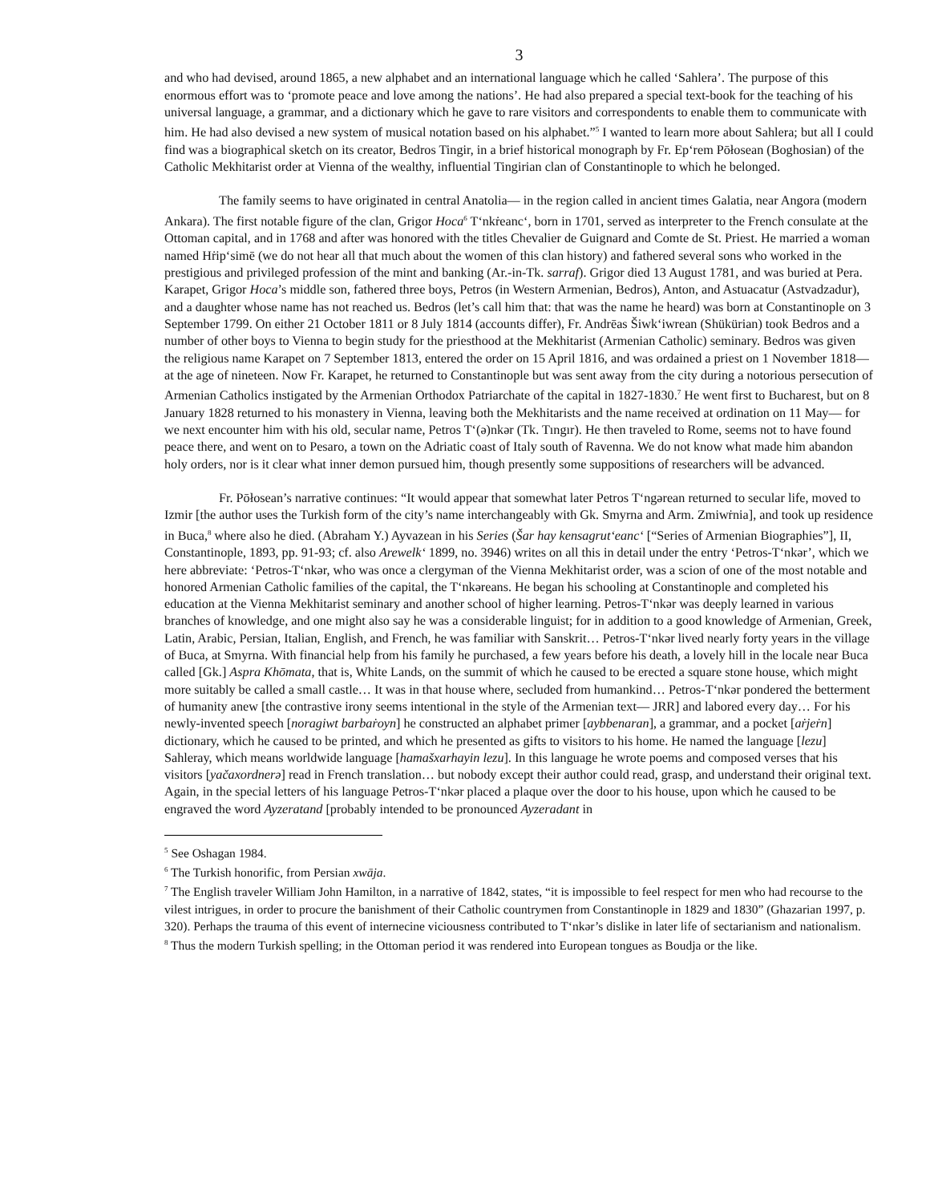3
and who had devised, around 1865, a new alphabet and an international language which he called ‘Sahlera’. The purpose of this enormous effort was to ‘promote peace and love among the nations’. He had also prepared a special text-book for the teaching of his universal language, a grammar, and a dictionary which he gave to rare visitors and correspondents to enable them to communicate with him. He had also devised a new system of musical notation based on his alphabet.”<sup>5</sup> I wanted to learn more about Sahlera; but all I could find was a biographical sketch on its creator, Bedros Tingir, in a brief historical monograph by Fr. Ep‘rem Pōłosean (Boghosian) of the Catholic Mekhitarist order at Vienna of the wealthy, influential Tingirian clan of Constantinople to which he belonged.
The family seems to have originated in central Anatolia— in the region called in ancient times Galatia, near Angora (modern Ankara). The first notable figure of the clan, Grigor Hoca<sup>6</sup> T‘nkṙeanc‘, born in 1701, served as interpreter to the French consulate at the Ottoman capital, and in 1768 and after was honored with the titles Chevalier de Guignard and Comte de St. Priest. He married a woman named Hṙip‘simē (we do not hear all that much about the women of this clan history) and fathered several sons who worked in the prestigious and privileged profession of the mint and banking (Ar.-in-Tk. sarraf). Grigor died 13 August 1781, and was buried at Pera. Karapet, Grigor Hoca’s middle son, fathered three boys, Petros (in Western Armenian, Bedros), Anton, and Astuacatur (Astvadzadur), and a daughter whose name has not reached us. Bedros (let’s call him that: that was the name he heard) was born at Constantinople on 3 September 1799. On either 21 October 1811 or 8 July 1814 (accounts differ), Fr. Andrēas Šiwk‘iwrean (Shükürian) took Bedros and a number of other boys to Vienna to begin study for the priesthood at the Mekhitarist (Armenian Catholic) seminary. Bedros was given the religious name Karapet on 7 September 1813, entered the order on 15 April 1816, and was ordained a priest on 1 November 1818— at the age of nineteen. Now Fr. Karapet, he returned to Constantinople but was sent away from the city during a notorious persecution of Armenian Catholics instigated by the Armenian Orthodox Patriarchate of the capital in 1827-1830.<sup>7</sup> He went first to Bucharest, but on 8 January 1828 returned to his monastery in Vienna, leaving both the Mekhitarists and the name received at ordination on 11 May— for we next encounter him with his old, secular name, Petros T‘(ə)nkər (Tk. Tıngır). He then traveled to Rome, seems not to have found peace there, and went on to Pesaro, a town on the Adriatic coast of Italy south of Ravenna. We do not know what made him abandon holy orders, nor is it clear what inner demon pursued him, though presently some suppositions of researchers will be advanced.
Fr. Pōłosean’s narrative continues: “It would appear that somewhat later Petros T‘ngərean returned to secular life, moved to Izmir [the author uses the Turkish form of the city’s name interchangeably with Gk. Smyrna and Arm. Zmiwṙnia], and took up residence in Buca,<sup>8</sup> where also he died. (Abraham Y.) Ayvazean in his Series (Šar hay kensagrut‘eanc‘ [“Series of Armenian Biographies”], II, Constantinople, 1893, pp. 91-93; cf. also Arewelk‘ 1899, no. 3946) writes on all this in detail under the entry ‘Petros-T‘nkər’, which we here abbreviate: ‘Petros-T‘nkər, who was once a clergyman of the Vienna Mekhitarist order, was a scion of one of the most notable and honored Armenian Catholic families of the capital, the T‘nkəreans. He began his schooling at Constantinople and completed his education at the Vienna Mekhitarist seminary and another school of higher learning. Petros-T‘nkər was deeply learned in various branches of knowledge, and one might also say he was a considerable linguist; for in addition to a good knowledge of Armenian, Greek, Latin, Arabic, Persian, Italian, English, and French, he was familiar with Sanskrit… Petros-T‘nkər lived nearly forty years in the village of Buca, at Smyrna. With financial help from his family he purchased, a few years before his death, a lovely hill in the locale near Buca called [Gk.] Aspra Khōmata, that is, White Lands, on the summit of which he caused to be erected a square stone house, which might more suitably be called a small castle… It was in that house where, secluded from humankind… Petros-T‘nkər pondered the betterment of humanity anew [the contrastive irony seems intentional in the style of the Armenian text— JRR] and labored every day… For his newly-invented speech [noragiwt barbaṙoyn] he constructed an alphabet primer [aybbenaran], a grammar, and a pocket [aṙjeṙn] dictionary, which he caused to be printed, and which he presented as gifts to visitors to his home. He named the language [lezu] Sahleray, which means worldwide language [hamašxarhayin lezu]. In this language he wrote poems and composed verses that his visitors [yačaxordnerə] read in French translation… but nobody except their author could read, grasp, and understand their original text. Again, in the special letters of his language Petros-T‘nkər placed a plaque over the door to his house, upon which he caused to be engraved the word Ayzeratand [probably intended to be pronounced Ayzeradant in
<sup>5</sup> See Oshagan 1984.
<sup>6</sup> The Turkish honorific, from Persian xwāja.
<sup>7</sup> The English traveler William John Hamilton, in a narrative of 1842, states, “it is impossible to feel respect for men who had recourse to the vilest intrigues, in order to procure the banishment of their Catholic countrymen from Constantinople in 1829 and 1830” (Ghazarian 1997, p. 320). Perhaps the trauma of this event of internecine viciousness contributed to T‘nkər’s dislike in later life of sectarianism and nationalism.
<sup>8</sup> Thus the modern Turkish spelling; in the Ottoman period it was rendered into European tongues as Boudja or the like.